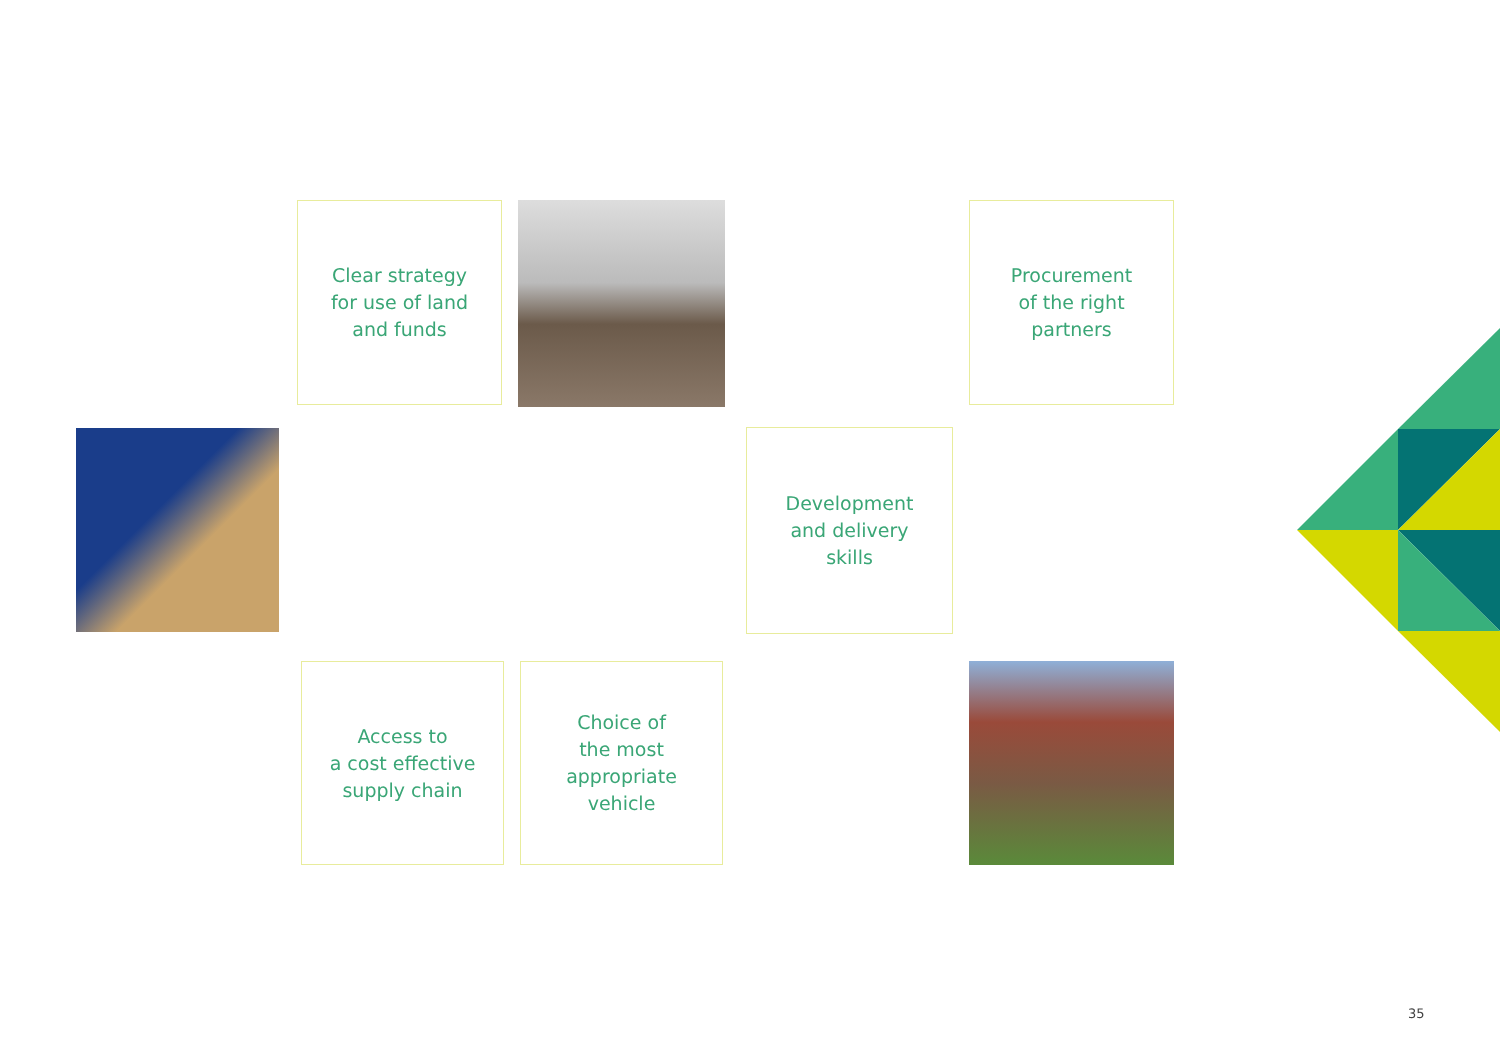Clear strategy
for use of land
and funds
Procurement
of the right
partners
Development
and delivery
skills
Access to
a cost effective
supply chain
Choice of
the most
appropriate
vehicle
35